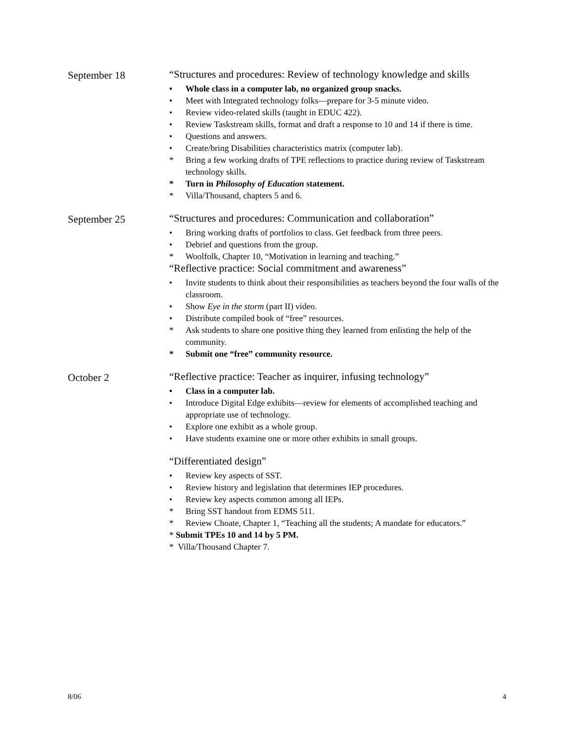September 18 “Structures and procedures: Review of technology knowledge and skills
• Whole class in a computer lab, no organized group snacks.
• Meet with Integrated technology folks—prepare for 3-5 minute video.
• Review video-related skills (taught in EDUC 422).
• Review Taskstream skills, format and draft a response to 10 and 14 if there is time.
• Questions and answers.
• Create/bring Disabilities characteristics matrix (computer lab).
* Bring a few working drafts of TPE reflections to practice during review of Taskstream technology skills.
* Turn in Philosophy of Education statement.
* Villa/Thousand, chapters 5 and 6.
September 25 “Structures and procedures: Communication and collaboration”
• Bring working drafts of portfolios to class. Get feedback from three peers.
• Debrief and questions from the group.
* Woolfolk, Chapter 10, “Motivation in learning and teaching.”
“Reflective practice: Social commitment and awareness”
• Invite students to think about their responsibilities as teachers beyond the four walls of the classroom.
• Show Eye in the storm (part II) video.
• Distribute compiled book of “free” resources.
* Ask students to share one positive thing they learned from enlisting the help of the community.
* Submit one “free” community resource.
October 2 “Reflective practice: Teacher as inquirer, infusing technology”
• Class in a computer lab.
• Introduce Digital Edge exhibits—review for elements of accomplished teaching and appropriate use of technology.
• Explore one exhibit as a whole group.
• Have students examine one or more other exhibits in small groups.
“Differentiated design”
• Review key aspects of SST.
• Review history and legislation that determines IEP procedures.
• Review key aspects common among all IEPs.
* Bring SST handout from EDMS 511.
* Review Choate, Chapter 1, “Teaching all the students; A mandate for educators.”
* Submit TPEs 10 and 14 by 5 PM.
* Villa/Thousand Chapter 7.
8/06 4